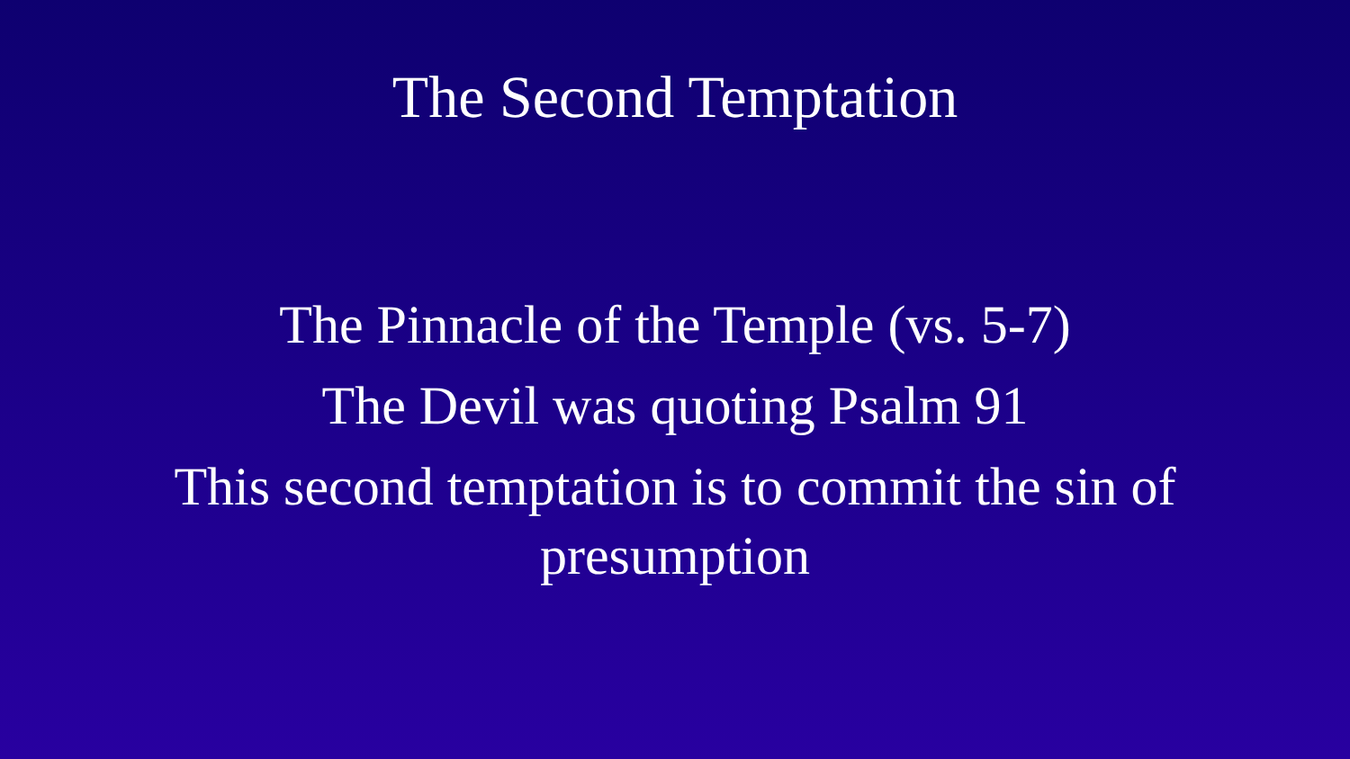The Second Temptation
The Pinnacle of the Temple (vs. 5-7)
The Devil was quoting Psalm 91
This second temptation is to commit the sin of
presumption